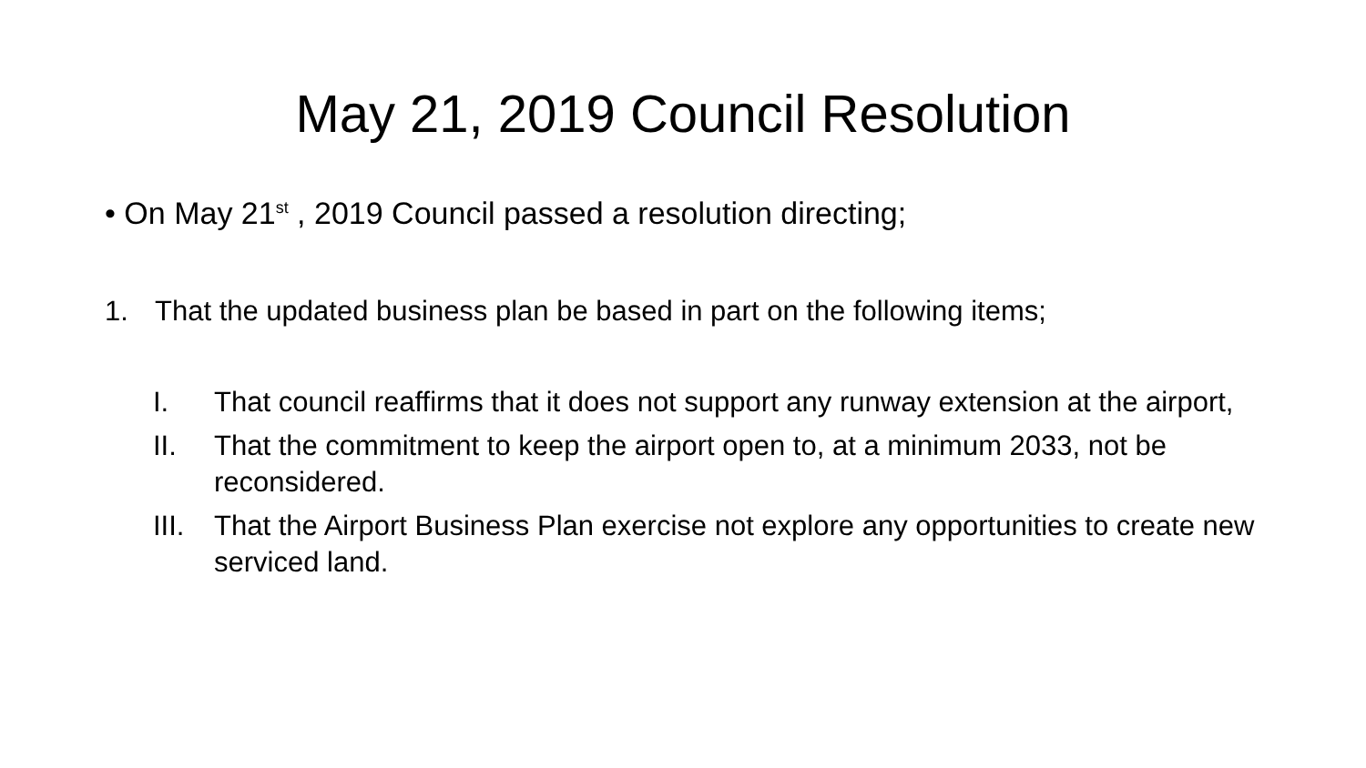May 21, 2019 Council Resolution
• On May 21<sup>st</sup> , 2019 Council passed a resolution directing;
1. That the updated business plan be based in part on the following items;
I. That council reaffirms that it does not support any runway extension at the airport,
II. That the commitment to keep the airport open to, at a minimum 2033, not be reconsidered.
III. That the Airport Business Plan exercise not explore any opportunities to create new serviced land.